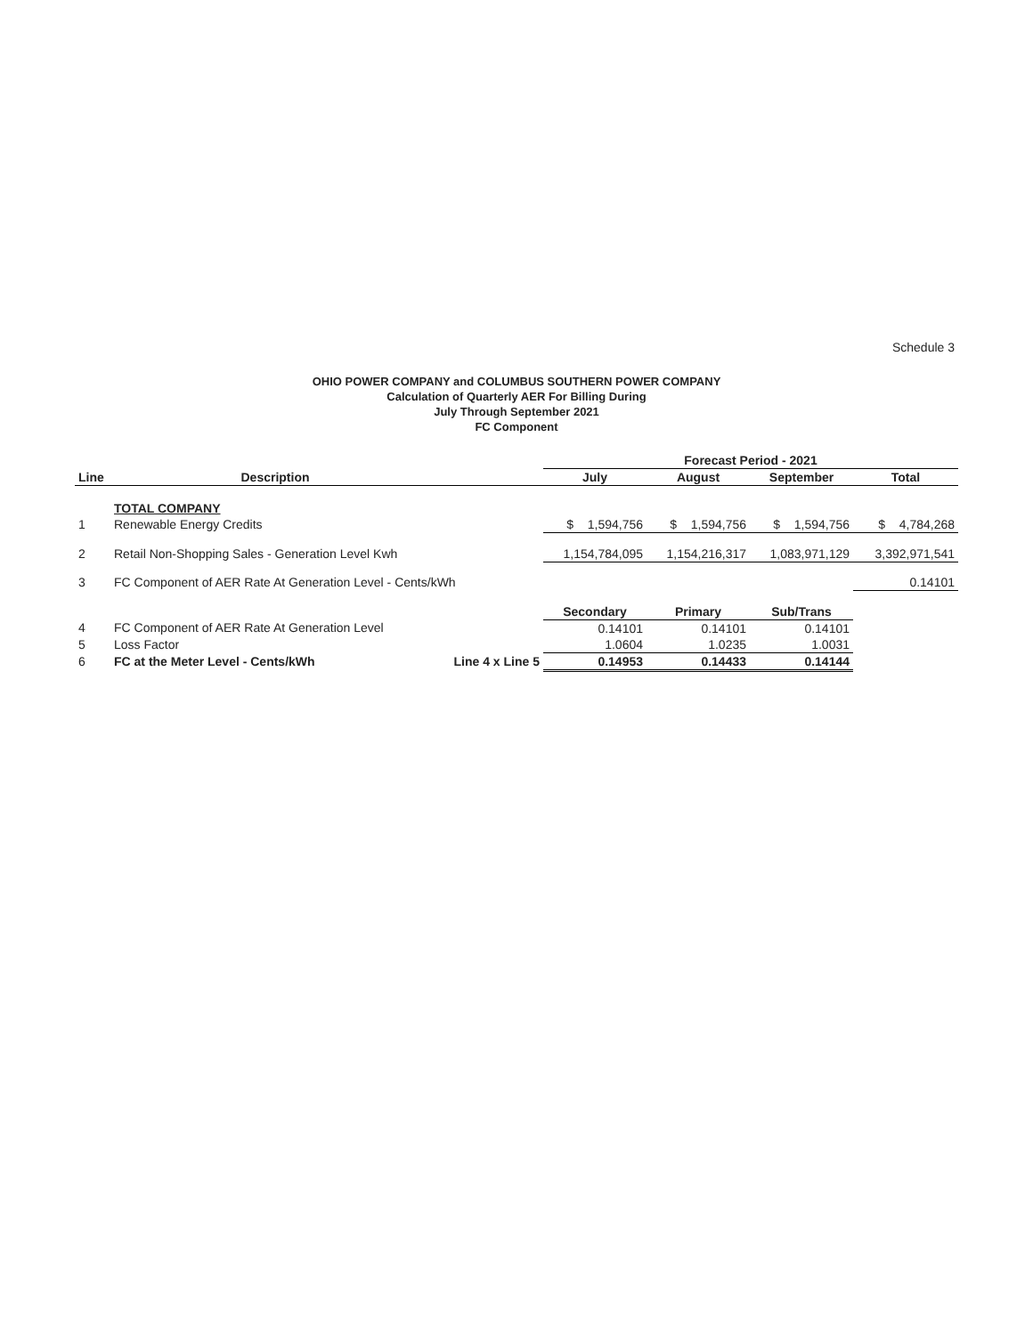Schedule 3
OHIO POWER COMPANY and COLUMBUS SOUTHERN POWER COMPANY
Calculation of Quarterly AER For Billing During
July Through September 2021
FC Component
| | | | Forecast Period - 2021 | | | |
| --- | --- | --- | --- | --- | --- | --- |
| Line | Description | | July | August | September | Total |
| | TOTAL COMPANY | | | | | |
| 1 | Renewable Energy Credits | | $ 1,594,756 | $ 1,594,756 | $ 1,594,756 | $ 4,784,268 |
| 2 | Retail Non-Shopping Sales - Generation Level Kwh | | 1,154,784,095 | 1,154,216,317 | 1,083,971,129 | 3,392,971,541 |
| 3 | FC Component of AER Rate At Generation Level - Cents/kWh | | | | | 0.14101 |
| | | | Secondary | Primary | Sub/Trans | |
| 4 | FC Component of AER Rate At Generation Level | | 0.14101 | 0.14101 | 0.14101 | |
| 5 | Loss Factor | | 1.0604 | 1.0235 | 1.0031 | |
| 6 | FC at the Meter Level - Cents/kWh | Line 4 x Line 5 | 0.14953 | 0.14433 | 0.14144 | |